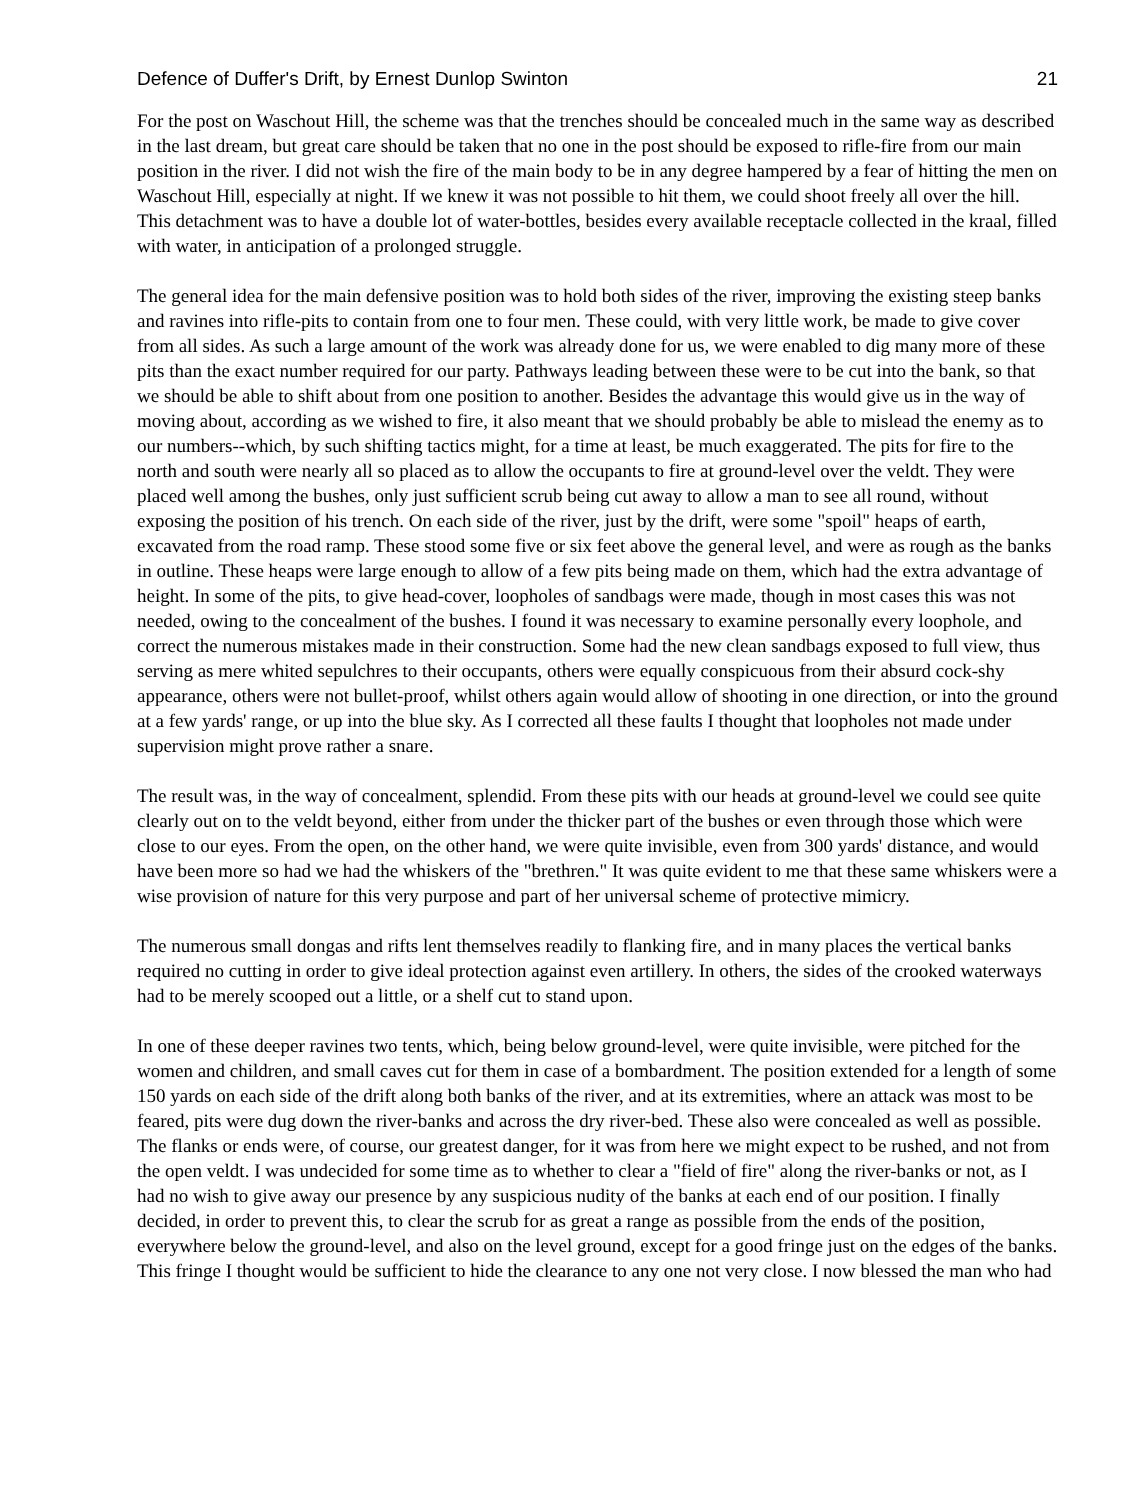Defence of Duffer's Drift, by Ernest Dunlop Swinton 21
For the post on Waschout Hill, the scheme was that the trenches should be concealed much in the same way as described in the last dream, but great care should be taken that no one in the post should be exposed to rifle-fire from our main position in the river. I did not wish the fire of the main body to be in any degree hampered by a fear of hitting the men on Waschout Hill, especially at night. If we knew it was not possible to hit them, we could shoot freely all over the hill. This detachment was to have a double lot of water-bottles, besides every available receptacle collected in the kraal, filled with water, in anticipation of a prolonged struggle.
The general idea for the main defensive position was to hold both sides of the river, improving the existing steep banks and ravines into rifle-pits to contain from one to four men. These could, with very little work, be made to give cover from all sides. As such a large amount of the work was already done for us, we were enabled to dig many more of these pits than the exact number required for our party. Pathways leading between these were to be cut into the bank, so that we should be able to shift about from one position to another. Besides the advantage this would give us in the way of moving about, according as we wished to fire, it also meant that we should probably be able to mislead the enemy as to our numbers--which, by such shifting tactics might, for a time at least, be much exaggerated. The pits for fire to the north and south were nearly all so placed as to allow the occupants to fire at ground-level over the veldt. They were placed well among the bushes, only just sufficient scrub being cut away to allow a man to see all round, without exposing the position of his trench. On each side of the river, just by the drift, were some "spoil" heaps of earth, excavated from the road ramp. These stood some five or six feet above the general level, and were as rough as the banks in outline. These heaps were large enough to allow of a few pits being made on them, which had the extra advantage of height. In some of the pits, to give head-cover, loopholes of sandbags were made, though in most cases this was not needed, owing to the concealment of the bushes. I found it was necessary to examine personally every loophole, and correct the numerous mistakes made in their construction. Some had the new clean sandbags exposed to full view, thus serving as mere whited sepulchres to their occupants, others were equally conspicuous from their absurd cock-shy appearance, others were not bullet-proof, whilst others again would allow of shooting in one direction, or into the ground at a few yards' range, or up into the blue sky. As I corrected all these faults I thought that loopholes not made under supervision might prove rather a snare.
The result was, in the way of concealment, splendid. From these pits with our heads at ground-level we could see quite clearly out on to the veldt beyond, either from under the thicker part of the bushes or even through those which were close to our eyes. From the open, on the other hand, we were quite invisible, even from 300 yards' distance, and would have been more so had we had the whiskers of the "brethren." It was quite evident to me that these same whiskers were a wise provision of nature for this very purpose and part of her universal scheme of protective mimicry.
The numerous small dongas and rifts lent themselves readily to flanking fire, and in many places the vertical banks required no cutting in order to give ideal protection against even artillery. In others, the sides of the crooked waterways had to be merely scooped out a little, or a shelf cut to stand upon.
In one of these deeper ravines two tents, which, being below ground-level, were quite invisible, were pitched for the women and children, and small caves cut for them in case of a bombardment. The position extended for a length of some 150 yards on each side of the drift along both banks of the river, and at its extremities, where an attack was most to be feared, pits were dug down the river-banks and across the dry river-bed. These also were concealed as well as possible. The flanks or ends were, of course, our greatest danger, for it was from here we might expect to be rushed, and not from the open veldt. I was undecided for some time as to whether to clear a "field of fire" along the river-banks or not, as I had no wish to give away our presence by any suspicious nudity of the banks at each end of our position. I finally decided, in order to prevent this, to clear the scrub for as great a range as possible from the ends of the position, everywhere below the ground-level, and also on the level ground, except for a good fringe just on the edges of the banks. This fringe I thought would be sufficient to hide the clearance to any one not very close. I now blessed the man who had